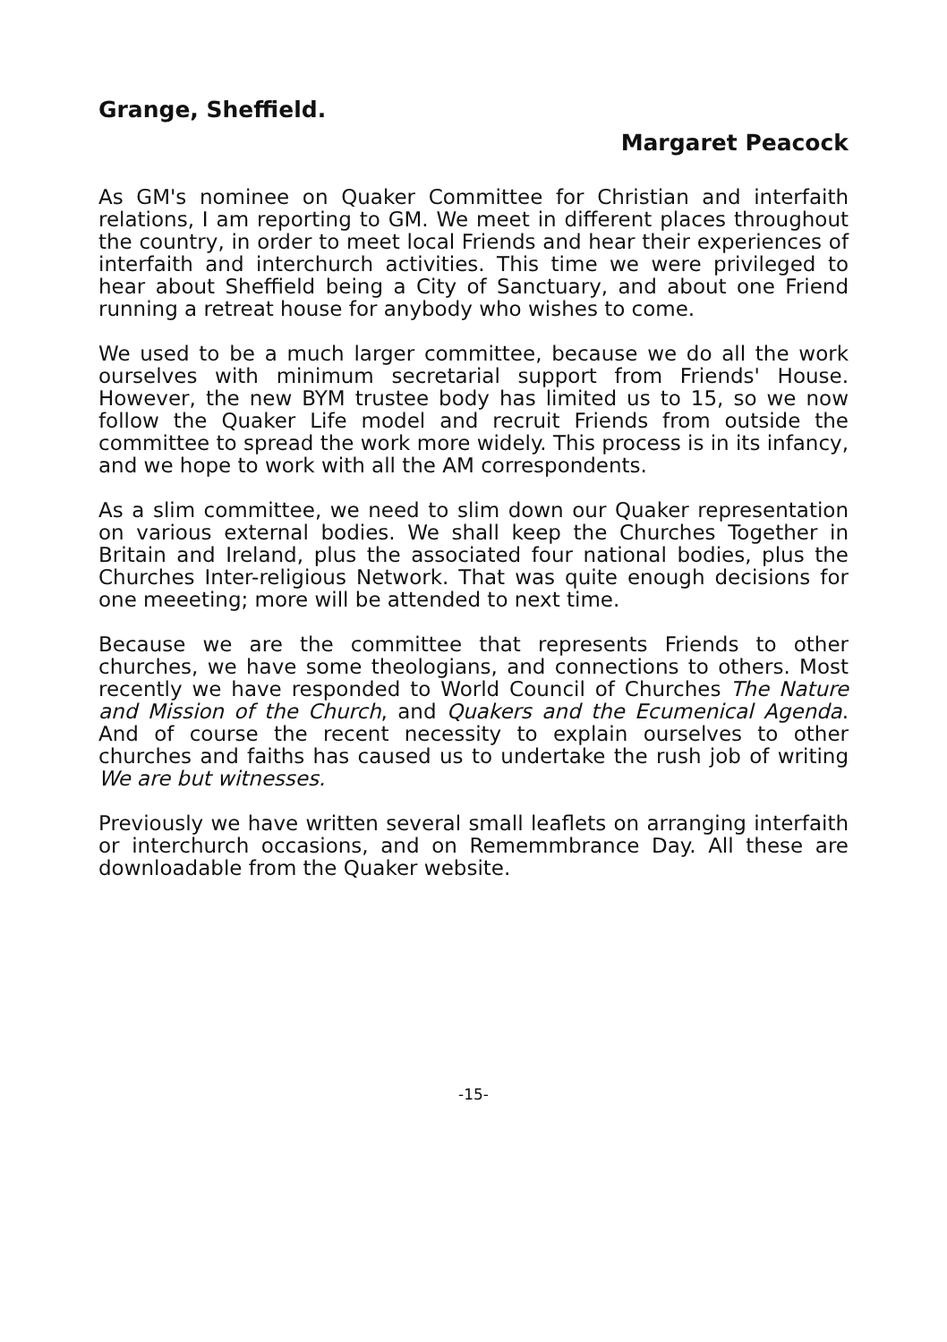Grange, Sheffield.
Margaret Peacock
As GM's nominee on Quaker Committee for Christian and interfaith relations, I am reporting to GM. We meet in different places throughout the country, in order to meet local Friends and hear their experiences of interfaith and interchurch activities. This time we were privileged to hear about Sheffield being a City of Sanctuary, and about one Friend running a retreat house for anybody who wishes to come.
We used to be a much larger committee, because we do all the work ourselves with minimum secretarial support from Friends' House. However, the new BYM trustee body has limited us to 15, so we now follow the Quaker Life model and recruit Friends from outside the committee to spread the work more widely. This process is in its infancy, and we hope to work with all the AM correspondents.
As a slim committee, we need to slim down our Quaker representation on various external bodies. We shall keep the Churches Together in Britain and Ireland, plus the associated four national bodies, plus the Churches Inter-religious Network. That was quite enough decisions for one meeeting; more will be attended to next time.
Because we are the committee that represents Friends to other churches, we have some theologians, and connections to others. Most recently we have responded to World Council of Churches The Nature and Mission of the Church, and Quakers and the Ecumenical Agenda. And of course the recent necessity to explain ourselves to other churches and faiths has caused us to undertake the rush job of writing We are but witnesses.
Previously we have written several small leaflets on arranging interfaith or interchurch occasions, and on Rememmbrance Day. All these are downloadable from the Quaker website.
-15-